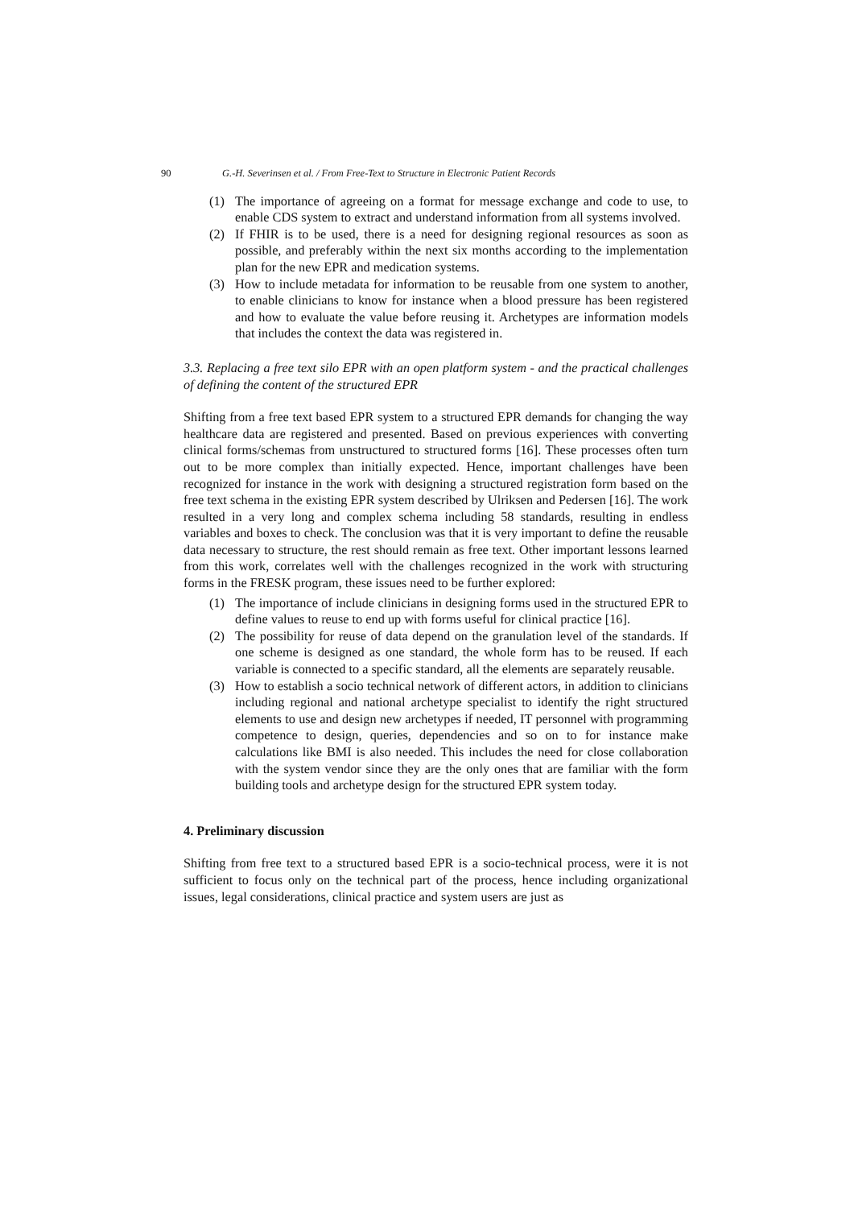90 G.-H. Severinsen et al. / From Free-Text to Structure in Electronic Patient Records
(1) The importance of agreeing on a format for message exchange and code to use, to enable CDS system to extract and understand information from all systems involved.
(2) If FHIR is to be used, there is a need for designing regional resources as soon as possible, and preferably within the next six months according to the implementation plan for the new EPR and medication systems.
(3) How to include metadata for information to be reusable from one system to another, to enable clinicians to know for instance when a blood pressure has been registered and how to evaluate the value before reusing it. Archetypes are information models that includes the context the data was registered in.
3.3. Replacing a free text silo EPR with an open platform system - and the practical challenges of defining the content of the structured EPR
Shifting from a free text based EPR system to a structured EPR demands for changing the way healthcare data are registered and presented. Based on previous experiences with converting clinical forms/schemas from unstructured to structured forms [16]. These processes often turn out to be more complex than initially expected. Hence, important challenges have been recognized for instance in the work with designing a structured registration form based on the free text schema in the existing EPR system described by Ulriksen and Pedersen [16]. The work resulted in a very long and complex schema including 58 standards, resulting in endless variables and boxes to check. The conclusion was that it is very important to define the reusable data necessary to structure, the rest should remain as free text. Other important lessons learned from this work, correlates well with the challenges recognized in the work with structuring forms in the FRESK program, these issues need to be further explored:
(1) The importance of include clinicians in designing forms used in the structured EPR to define values to reuse to end up with forms useful for clinical practice [16].
(2) The possibility for reuse of data depend on the granulation level of the standards. If one scheme is designed as one standard, the whole form has to be reused. If each variable is connected to a specific standard, all the elements are separately reusable.
(3) How to establish a socio technical network of different actors, in addition to clinicians including regional and national archetype specialist to identify the right structured elements to use and design new archetypes if needed, IT personnel with programming competence to design, queries, dependencies and so on to for instance make calculations like BMI is also needed. This includes the need for close collaboration with the system vendor since they are the only ones that are familiar with the form building tools and archetype design for the structured EPR system today.
4. Preliminary discussion
Shifting from free text to a structured based EPR is a socio-technical process, were it is not sufficient to focus only on the technical part of the process, hence including organizational issues, legal considerations, clinical practice and system users are just as